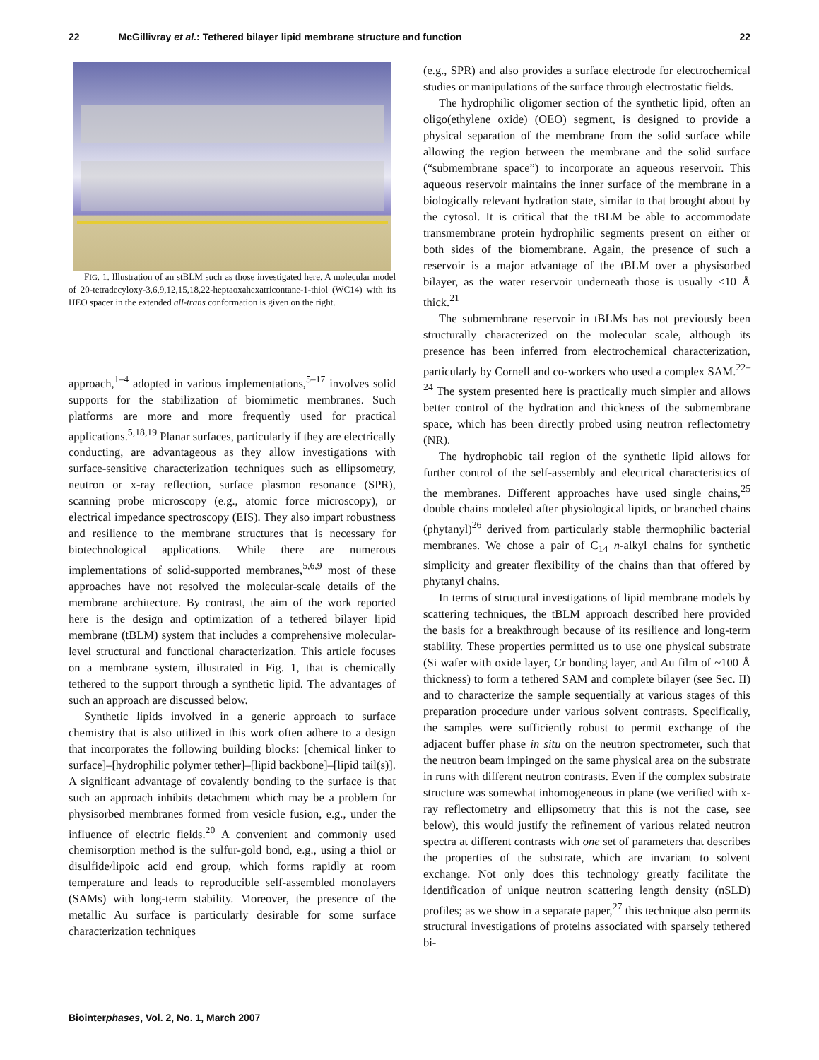22 McGillivray et al.: Tethered bilayer lipid membrane structure and function 22
FIG. 1. Illustration of an stBLM such as those investigated here. A molecular model of 20-tetradecyloxy-3,6,9,12,15,18,22-heptaoxahexatricontane-1-thiol (WC14) with its HEO spacer in the extended all-trans conformation is given on the right.
approach,<sup>1–4</sup> adopted in various implementations,<sup>5–17</sup> involves solid supports for the stabilization of biomimetic membranes. Such platforms are more and more frequently used for practical applications.<sup>5,18,19</sup> Planar surfaces, particularly if they are electrically conducting, are advantageous as they allow investigations with surface-sensitive characterization techniques such as ellipsometry, neutron or x-ray reflection, surface plasmon resonance (SPR), scanning probe microscopy (e.g., atomic force microscopy), or electrical impedance spectroscopy (EIS). They also impart robustness and resilience to the membrane structures that is necessary for biotechnological applications. While there are numerous implementations of solid-supported membranes,<sup>5,6,9</sup> most of these approaches have not resolved the molecular-scale details of the membrane architecture. By contrast, the aim of the work reported here is the design and optimization of a tethered bilayer lipid membrane (tBLM) system that includes a comprehensive molecular-level structural and functional characterization. This article focuses on a membrane system, illustrated in Fig. 1, that is chemically tethered to the support through a synthetic lipid. The advantages of such an approach are discussed below.
Synthetic lipids involved in a generic approach to surface chemistry that is also utilized in this work often adhere to a design that incorporates the following building blocks: [chemical linker to surface]–[hydrophilic polymer tether]–[lipid backbone]–[lipid tail(s)]. A significant advantage of covalently bonding to the surface is that such an approach inhibits detachment which may be a problem for physisorbed membranes formed from vesicle fusion, e.g., under the influence of electric fields.<sup>20</sup> A convenient and commonly used chemisorption method is the sulfur-gold bond, e.g., using a thiol or disulfide/lipoic acid end group, which forms rapidly at room temperature and leads to reproducible self-assembled monolayers (SAMs) with long-term stability. Moreover, the presence of the metallic Au surface is particularly desirable for some surface characterization techniques
(e.g., SPR) and also provides a surface electrode for electrochemical studies or manipulations of the surface through electrostatic fields.
The hydrophilic oligomer section of the synthetic lipid, often an oligo(ethylene oxide) (OEO) segment, is designed to provide a physical separation of the membrane from the solid surface while allowing the region between the membrane and the solid surface (“submembrane space”) to incorporate an aqueous reservoir. This aqueous reservoir maintains the inner surface of the membrane in a biologically relevant hydration state, similar to that brought about by the cytosol. It is critical that the tBLM be able to accommodate transmembrane protein hydrophilic segments present on either or both sides of the biomembrane. Again, the presence of such a reservoir is a major advantage of the tBLM over a physisorbed bilayer, as the water reservoir underneath those is usually <10 Å thick.<sup>21</sup>
The submembrane reservoir in tBLMs has not previously been structurally characterized on the molecular scale, although its presence has been inferred from electrochemical characterization, particularly by Cornell and co-workers who used a complex SAM.<sup>22–24</sup> The system presented here is practically much simpler and allows better control of the hydration and thickness of the submembrane space, which has been directly probed using neutron reflectometry (NR).
The hydrophobic tail region of the synthetic lipid allows for further control of the self-assembly and electrical characteristics of the membranes. Different approaches have used single chains,<sup>25</sup> double chains modeled after physiological lipids, or branched chains (phytanyl)<sup>26</sup> derived from particularly stable thermophilic bacterial membranes. We chose a pair of C<sub>14</sub> n-alkyl chains for synthetic simplicity and greater flexibility of the chains than that offered by phytanyl chains.
In terms of structural investigations of lipid membrane models by scattering techniques, the tBLM approach described here provided the basis for a breakthrough because of its resilience and long-term stability. These properties permitted us to use one physical substrate (Si wafer with oxide layer, Cr bonding layer, and Au film of ~100 Å thickness) to form a tethered SAM and complete bilayer (see Sec. II) and to characterize the sample sequentially at various stages of this preparation procedure under various solvent contrasts. Specifically, the samples were sufficiently robust to permit exchange of the adjacent buffer phase in situ on the neutron spectrometer, such that the neutron beam impinged on the same physical area on the substrate in runs with different neutron contrasts. Even if the complex substrate structure was somewhat inhomogeneous in plane (we verified with x-ray reflectometry and ellipsometry that this is not the case, see below), this would justify the refinement of various related neutron spectra at different contrasts with one set of parameters that describes the properties of the substrate, which are invariant to solvent exchange. Not only does this technology greatly facilitate the identification of unique neutron scattering length density (nSLD) profiles; as we show in a separate paper,<sup>27</sup> this technique also permits structural investigations of proteins associated with sparsely tethered bi-
Biointerphases, Vol. 2, No. 1, March 2007